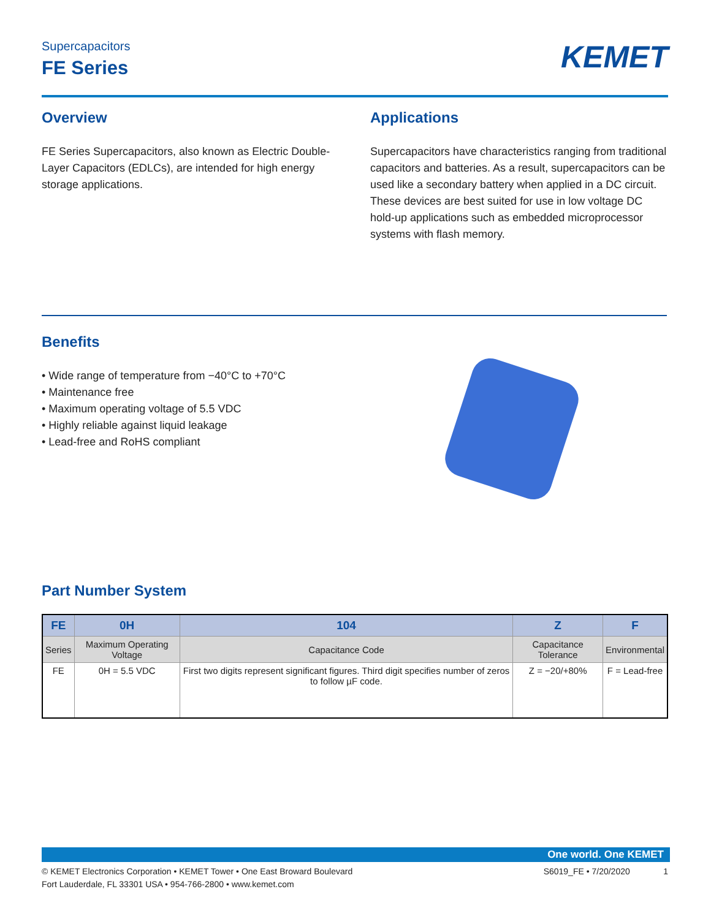Supercapacitors
FE Series
KEMET
Overview
FE Series Supercapacitors, also known as Electric Double-Layer Capacitors (EDLCs), are intended for high energy storage applications.
Applications
Supercapacitors have characteristics ranging from traditional capacitors and batteries. As a result, supercapacitors can be used like a secondary battery when applied in a DC circuit. These devices are best suited for use in low voltage DC hold-up applications such as embedded microprocessor systems with flash memory.
Benefits
• Wide range of temperature from −40°C to +70°C
• Maintenance free
• Maximum operating voltage of 5.5 VDC
• Highly reliable against liquid leakage
• Lead-free and RoHS compliant
Part Number System
| FE | 0H | 104 | Z | F |
| --- | --- | --- | --- | --- |
| Series | Maximum Operating Voltage | Capacitance Code | Capacitance Tolerance | Environmental |
| FE | 0H = 5.5 VDC | First two digits represent significant figures. Third digit specifies number of zeros to follow µF code. | Z = −20/+80% | F = Lead-free |
One world. One KEMET
© KEMET Electronics Corporation • KEMET Tower • One East Broward Boulevard
Fort Lauderdale, FL 33301 USA • 954-766-2800 • www.kemet.com
S6019_FE • 7/20/2020 1